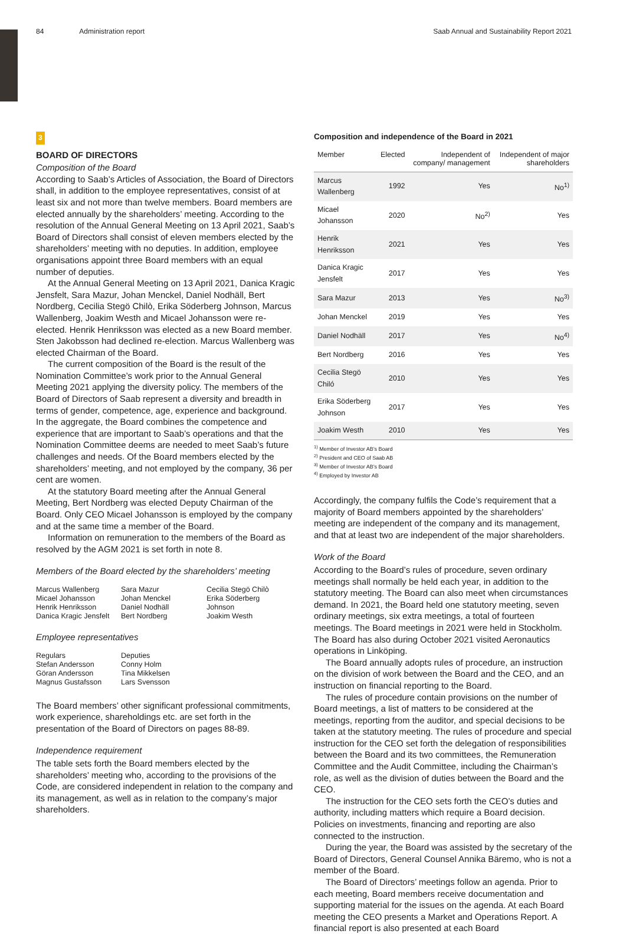84 Administration report Saab Annual and Sustainability Report 2021
3
BOARD OF DIRECTORS
Composition of the Board
According to Saab’s Articles of Association, the Board of Directors shall, in addition to the employee representatives, consist of at least six and not more than twelve members. Board members are elected annually by the shareholders’ meeting. According to the resolution of the Annual General Meeting on 13 April 2021, Saab’s Board of Directors shall consist of eleven members elected by the shareholders’ meeting with no deputies. In addition, employee organisations appoint three Board members with an equal number of deputies.
At the Annual General Meeting on 13 April 2021, Danica Kragic Jensfelt, Sara Mazur, Johan Menckel, Daniel Nodhäll, Bert Nordberg, Cecilia Stegö Chilò, Erika Söderberg Johnson, Marcus Wallenberg, Joakim Westh and Micael Johansson were re-elected. Henrik Henriksson was elected as a new Board member. Sten Jakobsson had declined re-election. Marcus Wallenberg was elected Chairman of the Board.
The current composition of the Board is the result of the Nomination Committee’s work prior to the Annual General Meeting 2021 applying the diversity policy. The members of the Board of Directors of Saab represent a diversity and breadth in terms of gender, competence, age, experience and background. In the aggregate, the Board combines the competence and experience that are important to Saab’s operations and that the Nomination Committee deems are needed to meet Saab’s future challenges and needs. Of the Board members elected by the shareholders’ meeting, and not employed by the company, 36 per cent are women.
At the statutory Board meeting after the Annual General Meeting, Bert Nordberg was elected Deputy Chairman of the Board. Only CEO Micael Johansson is employed by the company and at the same time a member of the Board.
Information on remuneration to the members of the Board as resolved by the AGM 2021 is set forth in note 8.
Members of the Board elected by the shareholders’ meeting
Marcus Wallenberg
Micael Johansson
Henrik Henriksson
Danica Kragic Jensfelt Sara Mazur
Johan Menckel
Daniel Nodhäll
Bert Nordberg Cecilia Stegö Chilò
Erika Söderberg
Johnson
Joakim Westh
Employee representatives
Regulars
Stefan Andersson
Göran Andersson
Magnus Gustafsson Deputies
Conny Holm
Tina Mikkelsen
Lars Svensson
The Board members’ other significant professional commitments, work experience, shareholdings etc. are set forth in the presentation of the Board of Directors on pages 88-89.
Independence requirement
The table sets forth the Board members elected by the shareholders’ meeting who, according to the provisions of the Code, are considered independent in relation to the company and its management, as well as in relation to the company’s major shareholders.
Composition and independence of the Board in 2021
| Member | Elected | Independent of company/ management | Independent of major shareholders |
| --- | --- | --- | --- |
| Marcus Wallenberg | 1992 | Yes | No<sup>1)</sup> |
| Micael Johansson | 2020 | No<sup>2)</sup> | Yes |
| Henrik Henriksson | 2021 | Yes | Yes |
| Danica Kragic Jensfelt | 2017 | Yes | Yes |
| Sara Mazur | 2013 | Yes | No<sup>3)</sup> |
| Johan Menckel | 2019 | Yes | Yes |
| Daniel Nodhäll | 2017 | Yes | No<sup>4)</sup> |
| Bert Nordberg | 2016 | Yes | Yes |
| Cecilia Stegö Chiló | 2010 | Yes | Yes |
| Erika Söderberg Johnson | 2017 | Yes | Yes |
| Joakim Westh | 2010 | Yes | Yes |
<sup>1)</sup> Member of Investor AB’s Board
<sup>2)</sup> President and CEO of Saab AB
<sup>3)</sup> Member of Investor AB’s Board
<sup>4)</sup> Employed by Investor AB
Accordingly, the company fulfils the Code’s requirement that a majority of Board members appointed by the shareholders’ meeting are independent of the company and its management, and that at least two are independent of the major shareholders.
Work of the Board
According to the Board’s rules of procedure, seven ordinary meetings shall normally be held each year, in addition to the statutory meeting. The Board can also meet when circumstances demand. In 2021, the Board held one statutory meeting, seven ordinary meetings, six extra meetings, a total of fourteen meetings. The Board meetings in 2021 were held in Stockholm. The Board has also during October 2021 visited Aeronautics operations in Linköping.
The Board annually adopts rules of procedure, an instruction on the division of work between the Board and the CEO, and an instruction on financial reporting to the Board.
The rules of procedure contain provisions on the number of Board meetings, a list of matters to be considered at the meetings, reporting from the auditor, and special decisions to be taken at the statutory meeting. The rules of procedure and special instruction for the CEO set forth the delegation of responsibilities between the Board and its two committees, the Remuneration Committee and the Audit Committee, including the Chairman’s role, as well as the division of duties between the Board and the CEO.
The instruction for the CEO sets forth the CEO’s duties and authority, including matters which require a Board decision. Policies on investments, financing and reporting are also connected to the instruction.
During the year, the Board was assisted by the secretary of the Board of Directors, General Counsel Annika Bäremo, who is not a member of the Board.
The Board of Directors’ meetings follow an agenda. Prior to each meeting, Board members receive documentation and supporting material for the issues on the agenda. At each Board meeting the CEO presents a Market and Operations Report. A financial report is also presented at each Board